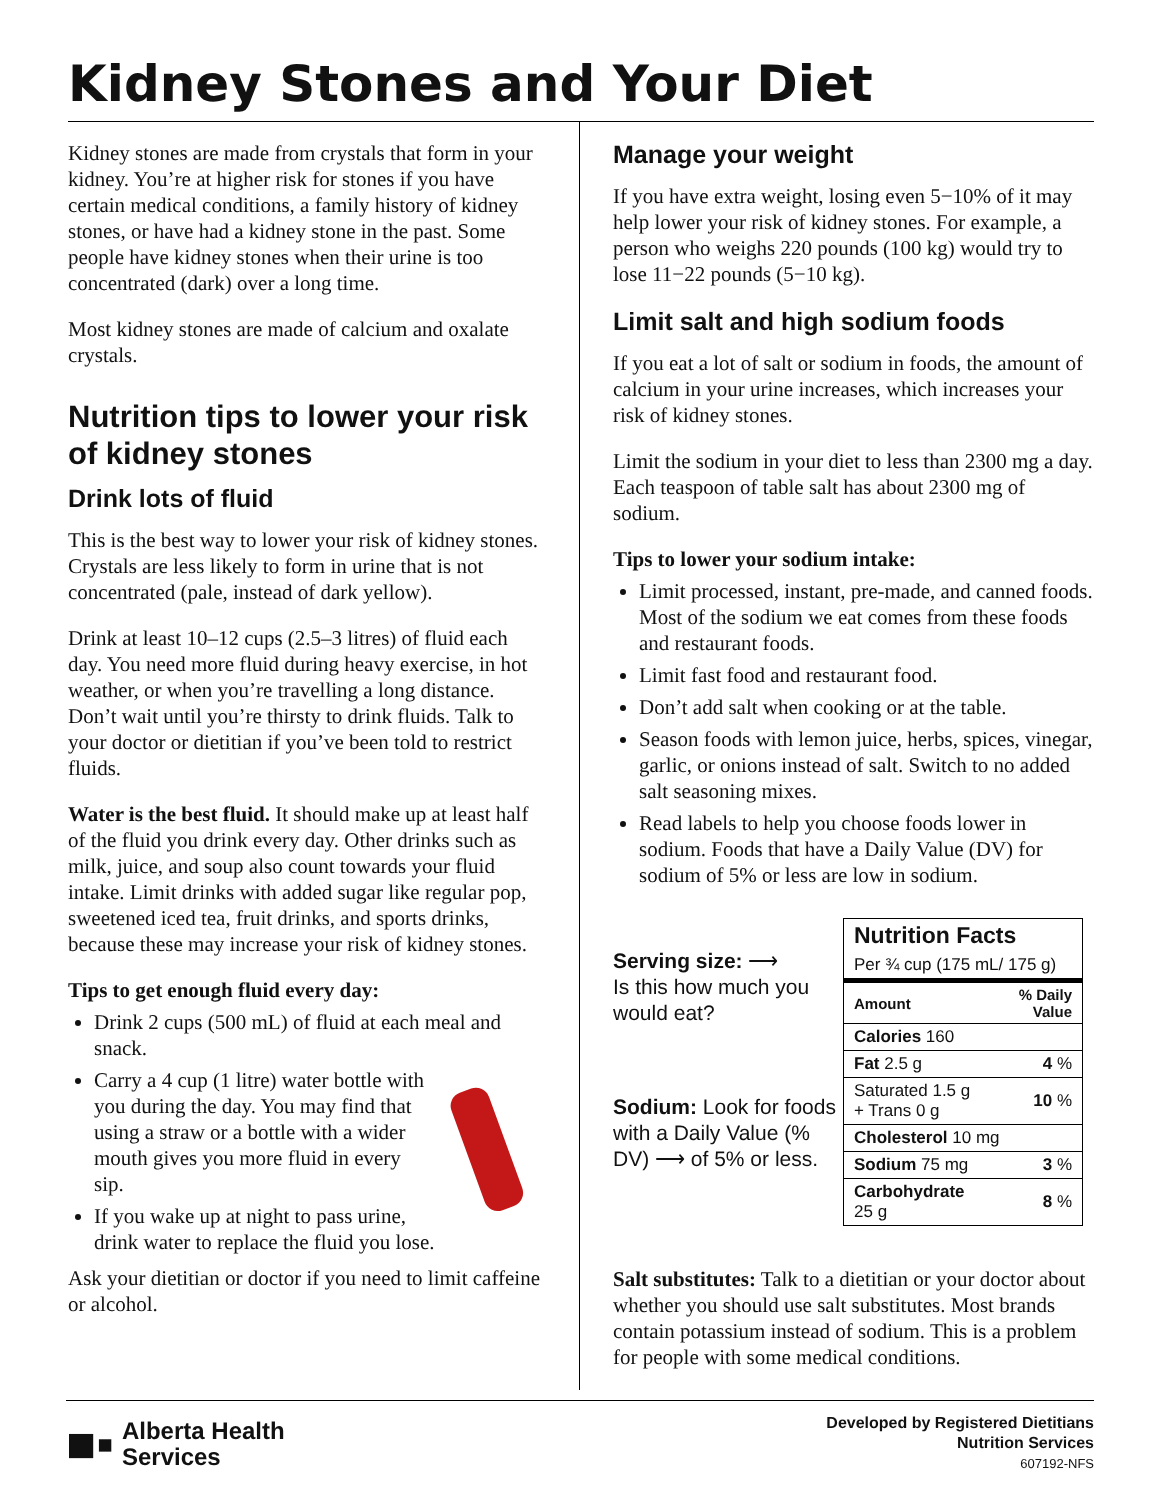Kidney Stones and Your Diet
Kidney stones are made from crystals that form in your kidney. You’re at higher risk for stones if you have certain medical conditions, a family history of kidney stones, or have had a kidney stone in the past. Some people have kidney stones when their urine is too concentrated (dark) over a long time.
Most kidney stones are made of calcium and oxalate crystals.
Nutrition tips to lower your risk of kidney stones
Drink lots of fluid
This is the best way to lower your risk of kidney stones. Crystals are less likely to form in urine that is not concentrated (pale, instead of dark yellow).
Drink at least 10–12 cups (2.5–3 litres) of fluid each day. You need more fluid during heavy exercise, in hot weather, or when you’re travelling a long distance. Don’t wait until you’re thirsty to drink fluids. Talk to your doctor or dietitian if you’ve been told to restrict fluids.
Water is the best fluid. It should make up at least half of the fluid you drink every day. Other drinks such as milk, juice, and soup also count towards your fluid intake. Limit drinks with added sugar like regular pop, sweetened iced tea, fruit drinks, and sports drinks, because these may increase your risk of kidney stones.
Tips to get enough fluid every day:
Drink 2 cups (500 mL) of fluid at each meal and snack.
Carry a 4 cup (1 litre) water bottle with you during the day. You may find that using a straw or a bottle with a wider mouth gives you more fluid in every sip.
If you wake up at night to pass urine, drink water to replace the fluid you lose.
Ask your dietitian or doctor if you need to limit caffeine or alcohol.
Manage your weight
If you have extra weight, losing even 5−10% of it may help lower your risk of kidney stones. For example, a person who weighs 220 pounds (100 kg) would try to lose 11−22 pounds (5−10 kg).
Limit salt and high sodium foods
If you eat a lot of salt or sodium in foods, the amount of calcium in your urine increases, which increases your risk of kidney stones.
Limit the sodium in your diet to less than 2300 mg a day. Each teaspoon of table salt has about 2300 mg of sodium.
Tips to lower your sodium intake:
Limit processed, instant, pre-made, and canned foods. Most of the sodium we eat comes from these foods and restaurant foods.
Limit fast food and restaurant food.
Don’t add salt when cooking or at the table.
Season foods with lemon juice, herbs, spices, vinegar, garlic, or onions instead of salt. Switch to no added salt seasoning mixes.
Read labels to help you choose foods lower in sodium. Foods that have a Daily Value (DV) for sodium of 5% or less are low in sodium.
Serving size: ⟶
Is this how much you would eat?
Sodium: Look for foods with a Daily Value (% DV) ⟶ of 5% or less.
| Nutrition Facts | |
| --- | --- |
| Per ¾ cup (175 mL/ 175 g) | |
| Amount | % Daily Value |
| Calories 160 | |
| Fat 2.5 g | 4 % |
| Saturated 1.5 g + Trans 0 g | 10 % |
| Cholesterol 10 mg | |
| Sodium 75 mg | 3 % |
| Carbohydrate 25 g | 8 % |
Salt substitutes: Talk to a dietitian or your doctor about whether you should use salt substitutes. Most brands contain potassium instead of sodium. This is a problem for people with some medical conditions.
■▪ Alberta Health
Services
Developed by Registered Dietitians
Nutrition Services
607192-NFS